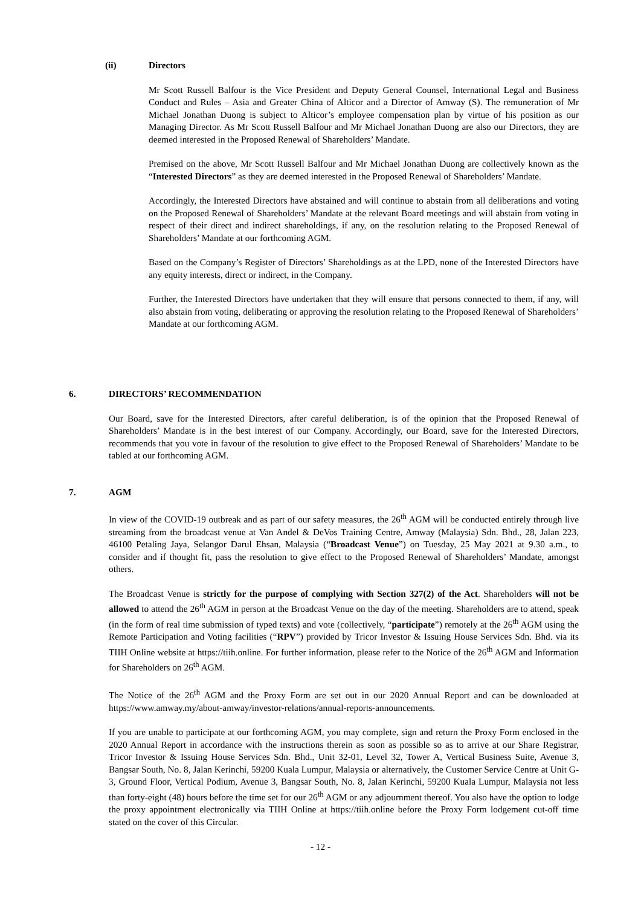(ii) Directors
Mr Scott Russell Balfour is the Vice President and Deputy General Counsel, International Legal and Business Conduct and Rules – Asia and Greater China of Alticor and a Director of Amway (S). The remuneration of Mr Michael Jonathan Duong is subject to Alticor’s employee compensation plan by virtue of his position as our Managing Director. As Mr Scott Russell Balfour and Mr Michael Jonathan Duong are also our Directors, they are deemed interested in the Proposed Renewal of Shareholders’ Mandate.
Premised on the above, Mr Scott Russell Balfour and Mr Michael Jonathan Duong are collectively known as the “Interested Directors” as they are deemed interested in the Proposed Renewal of Shareholders’ Mandate.
Accordingly, the Interested Directors have abstained and will continue to abstain from all deliberations and voting on the Proposed Renewal of Shareholders’ Mandate at the relevant Board meetings and will abstain from voting in respect of their direct and indirect shareholdings, if any, on the resolution relating to the Proposed Renewal of Shareholders’ Mandate at our forthcoming AGM.
Based on the Company’s Register of Directors’ Shareholdings as at the LPD, none of the Interested Directors have any equity interests, direct or indirect, in the Company.
Further, the Interested Directors have undertaken that they will ensure that persons connected to them, if any, will also abstain from voting, deliberating or approving the resolution relating to the Proposed Renewal of Shareholders’ Mandate at our forthcoming AGM.
6. DIRECTORS’ RECOMMENDATION
Our Board, save for the Interested Directors, after careful deliberation, is of the opinion that the Proposed Renewal of Shareholders’ Mandate is in the best interest of our Company. Accordingly, our Board, save for the Interested Directors, recommends that you vote in favour of the resolution to give effect to the Proposed Renewal of Shareholders’ Mandate to be tabled at our forthcoming AGM.
7. AGM
In view of the COVID-19 outbreak and as part of our safety measures, the 26<sup>th</sup> AGM will be conducted entirely through live streaming from the broadcast venue at Van Andel & DeVos Training Centre, Amway (Malaysia) Sdn. Bhd., 28, Jalan 223, 46100 Petaling Jaya, Selangor Darul Ehsan, Malaysia (“Broadcast Venue”) on Tuesday, 25 May 2021 at 9.30 a.m., to consider and if thought fit, pass the resolution to give effect to the Proposed Renewal of Shareholders’ Mandate, amongst others.
The Broadcast Venue is strictly for the purpose of complying with Section 327(2) of the Act. Shareholders will not be allowed to attend the 26<sup>th</sup> AGM in person at the Broadcast Venue on the day of the meeting. Shareholders are to attend, speak (in the form of real time submission of typed texts) and vote (collectively, “participate”) remotely at the 26<sup>th</sup> AGM using the Remote Participation and Voting facilities (“RPV”) provided by Tricor Investor & Issuing House Services Sdn. Bhd. via its TIIH Online website at https://tiih.online. For further information, please refer to the Notice of the 26<sup>th</sup> AGM and Information for Shareholders on 26<sup>th</sup> AGM.
The Notice of the 26<sup>th</sup> AGM and the Proxy Form are set out in our 2020 Annual Report and can be downloaded at https://www.amway.my/about-amway/investor-relations/annual-reports-announcements.
If you are unable to participate at our forthcoming AGM, you may complete, sign and return the Proxy Form enclosed in the 2020 Annual Report in accordance with the instructions therein as soon as possible so as to arrive at our Share Registrar, Tricor Investor & Issuing House Services Sdn. Bhd., Unit 32-01, Level 32, Tower A, Vertical Business Suite, Avenue 3, Bangsar South, No. 8, Jalan Kerinchi, 59200 Kuala Lumpur, Malaysia or alternatively, the Customer Service Centre at Unit G-3, Ground Floor, Vertical Podium, Avenue 3, Bangsar South, No. 8, Jalan Kerinchi, 59200 Kuala Lumpur, Malaysia not less than forty-eight (48) hours before the time set for our 26<sup>th</sup> AGM or any adjournment thereof. You also have the option to lodge the proxy appointment electronically via TIIH Online at https://tiih.online before the Proxy Form lodgement cut-off time stated on the cover of this Circular.
- 12 -